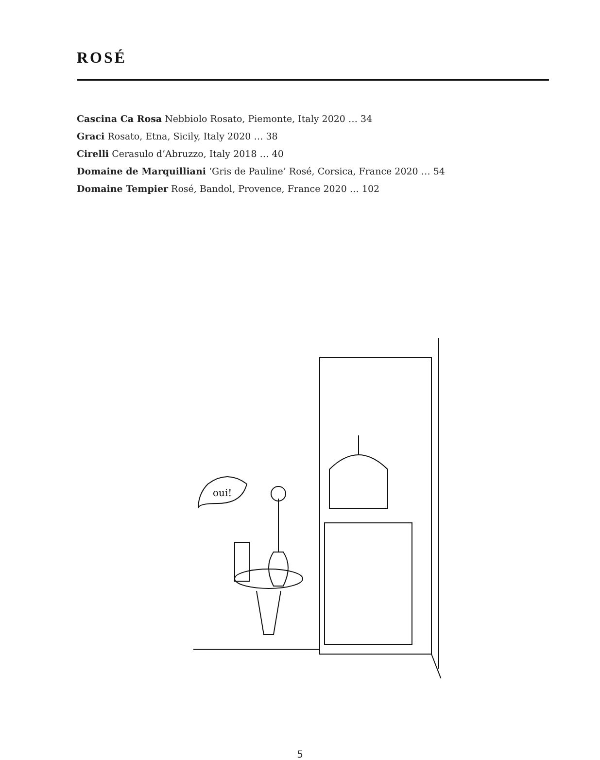ROSÉ
Cascina Ca Rosa Nebbiolo Rosato, Piemonte, Italy 2020 … 34
Graci Rosato, Etna, Sicily, Italy 2020 … 38
Cirelli Cerasulo d’Abruzzo, Italy 2018 … 40
Domaine de Marquilliani ‘Gris de Pauline’ Rosé, Corsica, France 2020 … 54
Domaine Tempier Rosé, Bandol, Provence, France 2020 … 102
oui!
5